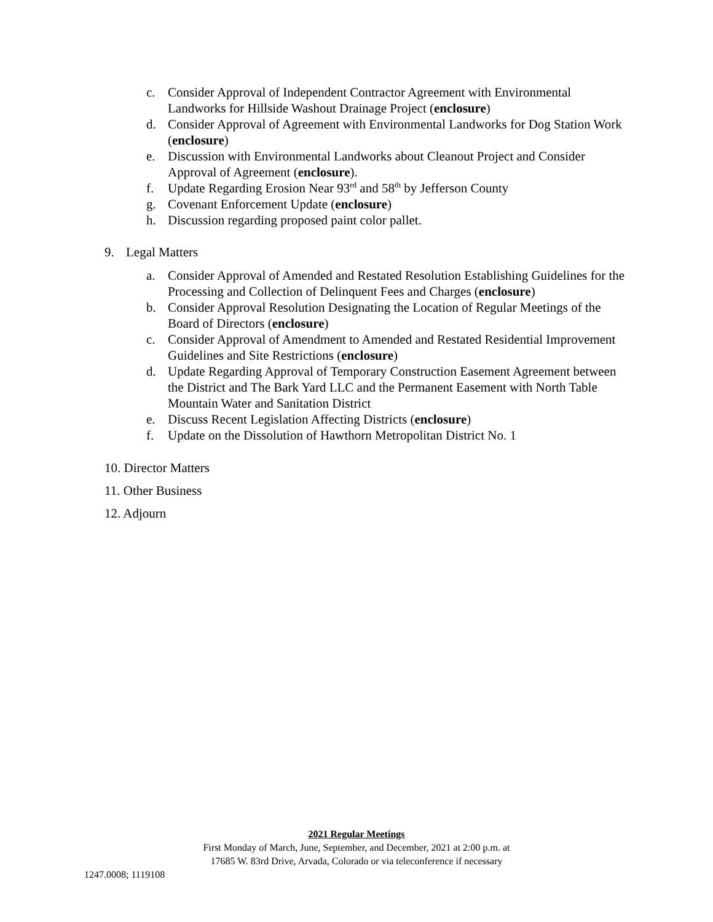c. Consider Approval of Independent Contractor Agreement with Environmental Landworks for Hillside Washout Drainage Project (enclosure)
d. Consider Approval of Agreement with Environmental Landworks for Dog Station Work (enclosure)
e. Discussion with Environmental Landworks about Cleanout Project and Consider Approval of Agreement (enclosure).
f. Update Regarding Erosion Near 93<sup>rd</sup> and 58<sup>th</sup> by Jefferson County
g. Covenant Enforcement Update (enclosure)
h. Discussion regarding proposed paint color pallet.
9. Legal Matters
a. Consider Approval of Amended and Restated Resolution Establishing Guidelines for the Processing and Collection of Delinquent Fees and Charges (enclosure)
b. Consider Approval Resolution Designating the Location of Regular Meetings of the Board of Directors (enclosure)
c. Consider Approval of Amendment to Amended and Restated Residential Improvement Guidelines and Site Restrictions (enclosure)
d. Update Regarding Approval of Temporary Construction Easement Agreement between the District and The Bark Yard LLC and the Permanent Easement with North Table Mountain Water and Sanitation District
e. Discuss Recent Legislation Affecting Districts (enclosure)
f. Update on the Dissolution of Hawthorn Metropolitan District No. 1
10. Director Matters
11. Other Business
12. Adjourn
2021 Regular Meetings
First Monday of March, June, September, and December, 2021 at 2:00 p.m. at
17685 W. 83rd Drive, Arvada, Colorado or via teleconference if necessary
1247.0008; 1119108